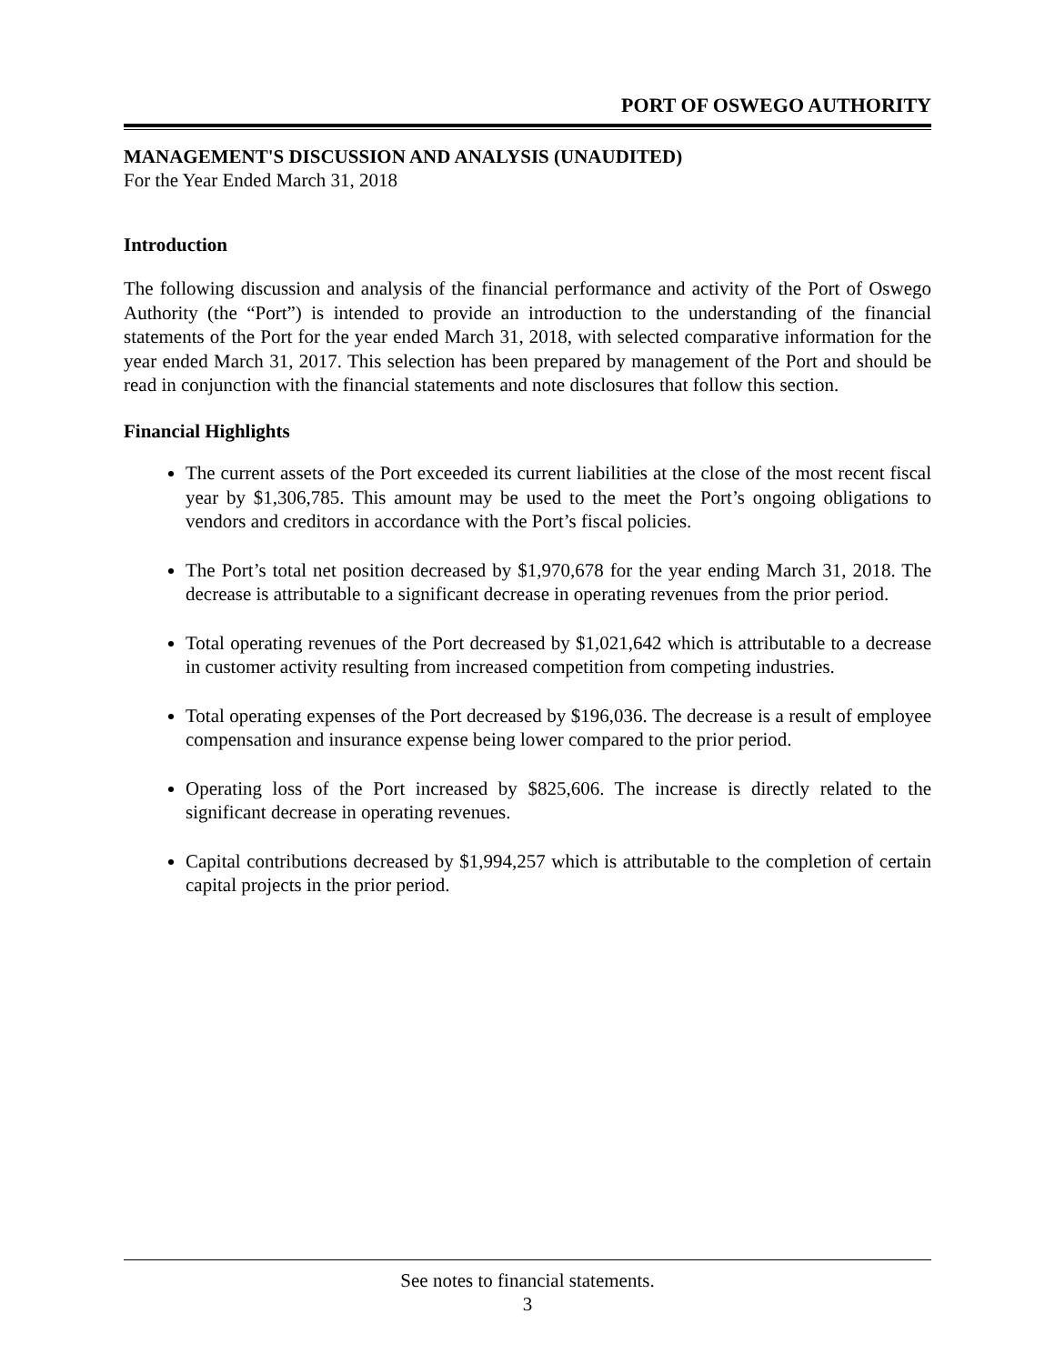PORT OF OSWEGO AUTHORITY
MANAGEMENT'S DISCUSSION AND ANALYSIS (UNAUDITED)
For the Year Ended March 31, 2018
Introduction
The following discussion and analysis of the financial performance and activity of the Port of Oswego Authority (the “Port”) is intended to provide an introduction to the understanding of the financial statements of the Port for the year ended March 31, 2018, with selected comparative information for the year ended March 31, 2017. This selection has been prepared by management of the Port and should be read in conjunction with the financial statements and note disclosures that follow this section.
Financial Highlights
The current assets of the Port exceeded its current liabilities at the close of the most recent fiscal year by $1,306,785. This amount may be used to the meet the Port’s ongoing obligations to vendors and creditors in accordance with the Port’s fiscal policies.
The Port’s total net position decreased by $1,970,678 for the year ending March 31, 2018. The decrease is attributable to a significant decrease in operating revenues from the prior period.
Total operating revenues of the Port decreased by $1,021,642 which is attributable to a decrease in customer activity resulting from increased competition from competing industries.
Total operating expenses of the Port decreased by $196,036. The decrease is a result of employee compensation and insurance expense being lower compared to the prior period.
Operating loss of the Port increased by $825,606. The increase is directly related to the significant decrease in operating revenues.
Capital contributions decreased by $1,994,257 which is attributable to the completion of certain capital projects in the prior period.
See notes to financial statements.
3